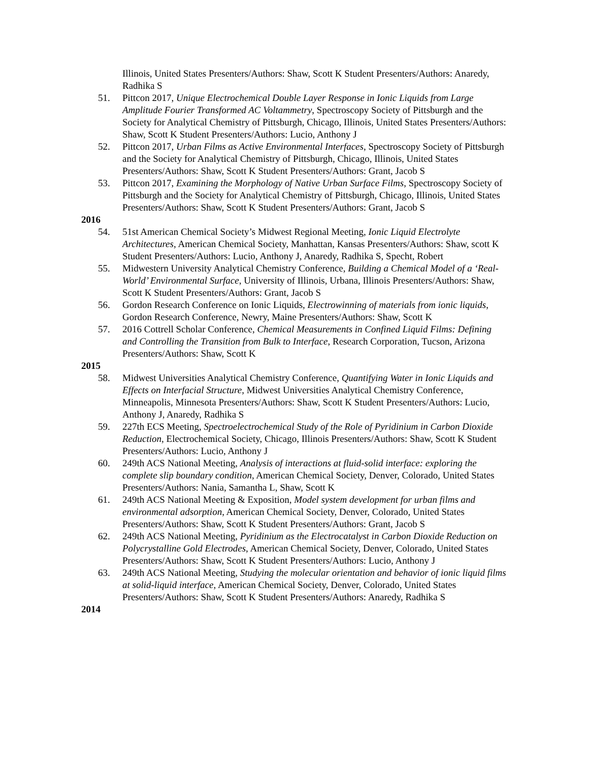Illinois, United States Presenters/Authors: Shaw, Scott K Student Presenters/Authors: Anaredy, Radhika S
51. Pittcon 2017, Unique Electrochemical Double Layer Response in Ionic Liquids from Large Amplitude Fourier Transformed AC Voltammetry, Spectroscopy Society of Pittsburgh and the Society for Analytical Chemistry of Pittsburgh, Chicago, Illinois, United States Presenters/Authors: Shaw, Scott K Student Presenters/Authors: Lucio, Anthony J
52. Pittcon 2017, Urban Films as Active Environmental Interfaces, Spectroscopy Society of Pittsburgh and the Society for Analytical Chemistry of Pittsburgh, Chicago, Illinois, United States Presenters/Authors: Shaw, Scott K Student Presenters/Authors: Grant, Jacob S
53. Pittcon 2017, Examining the Morphology of Native Urban Surface Films, Spectroscopy Society of Pittsburgh and the Society for Analytical Chemistry of Pittsburgh, Chicago, Illinois, United States Presenters/Authors: Shaw, Scott K Student Presenters/Authors: Grant, Jacob S
2016
54. 51st American Chemical Society’s Midwest Regional Meeting, Ionic Liquid Electrolyte Architectures, American Chemical Society, Manhattan, Kansas Presenters/Authors: Shaw, scott K Student Presenters/Authors: Lucio, Anthony J, Anaredy, Radhika S, Specht, Robert
55. Midwestern University Analytical Chemistry Conference, Building a Chemical Model of a ‘Real-World’ Environmental Surface, University of Illinois, Urbana, Illinois Presenters/Authors: Shaw, Scott K Student Presenters/Authors: Grant, Jacob S
56. Gordon Research Conference on Ionic Liquids, Electrowinning of materials from ionic liquids, Gordon Research Conference, Newry, Maine Presenters/Authors: Shaw, Scott K
57. 2016 Cottrell Scholar Conference, Chemical Measurements in Confined Liquid Films: Defining and Controlling the Transition from Bulk to Interface, Research Corporation, Tucson, Arizona Presenters/Authors: Shaw, Scott K
2015
58. Midwest Universities Analytical Chemistry Conference, Quantifying Water in Ionic Liquids and Effects on Interfacial Structure, Midwest Universities Analytical Chemistry Conference, Minneapolis, Minnesota Presenters/Authors: Shaw, Scott K Student Presenters/Authors: Lucio, Anthony J, Anaredy, Radhika S
59. 227th ECS Meeting, Spectroelectrochemical Study of the Role of Pyridinium in Carbon Dioxide Reduction, Electrochemical Society, Chicago, Illinois Presenters/Authors: Shaw, Scott K Student Presenters/Authors: Lucio, Anthony J
60. 249th ACS National Meeting, Analysis of interactions at fluid-solid interface: exploring the complete slip boundary condition, American Chemical Society, Denver, Colorado, United States Presenters/Authors: Nania, Samantha L, Shaw, Scott K
61. 249th ACS National Meeting & Exposition, Model system development for urban films and environmental adsorption, American Chemical Society, Denver, Colorado, United States Presenters/Authors: Shaw, Scott K Student Presenters/Authors: Grant, Jacob S
62. 249th ACS National Meeting, Pyridinium as the Electrocatalyst in Carbon Dioxide Reduction on Polycrystalline Gold Electrodes, American Chemical Society, Denver, Colorado, United States Presenters/Authors: Shaw, Scott K Student Presenters/Authors: Lucio, Anthony J
63. 249th ACS National Meeting, Studying the molecular orientation and behavior of ionic liquid films at solid-liquid interface, American Chemical Society, Denver, Colorado, United States Presenters/Authors: Shaw, Scott K Student Presenters/Authors: Anaredy, Radhika S
2014